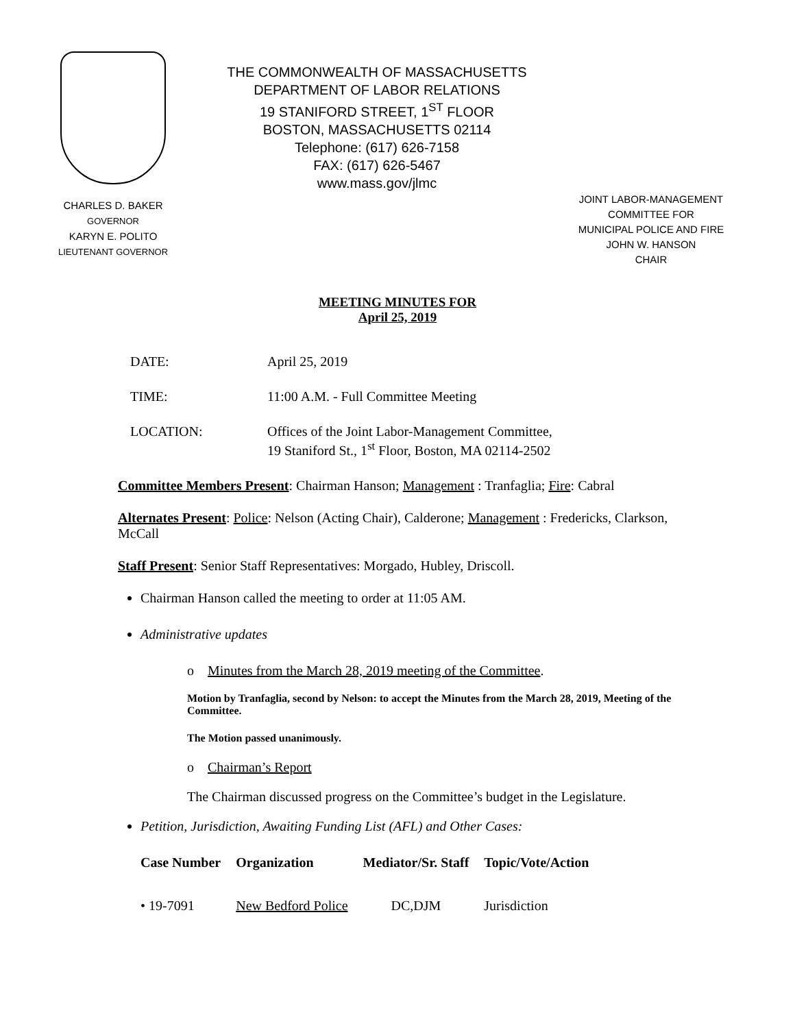CHARLES D. BAKER
GOVERNOR
KARYN E. POLITO
LIEUTENANT GOVERNOR
THE COMMONWEALTH OF MASSACHUSETTS
DEPARTMENT OF LABOR RELATIONS
19 STANIFORD STREET, 1<sup>ST</sup> FLOOR
BOSTON, MASSACHUSETTS 02114
Telephone: (617) 626-7158
FAX: (617) 626-5467
www.mass.gov/jlmc
JOINT LABOR-MANAGEMENT
COMMITTEE FOR
MUNICIPAL POLICE AND FIRE
JOHN W. HANSON
CHAIR
MEETING MINUTES FOR
April 25, 2019
| DATE: | April 25, 2019 |
| TIME: | 11:00 A.M. - Full Committee Meeting |
| LOCATION: | Offices of the Joint Labor-Management Committee, 19 Staniford St., 1<sup>st</sup> Floor, Boston, MA 02114-2502 |
Committee Members Present: Chairman Hanson; Management : Tranfaglia; Fire: Cabral
Alternates Present: Police: Nelson (Acting Chair), Calderone; Management : Fredericks, Clarkson, McCall
Staff Present: Senior Staff Representatives: Morgado, Hubley, Driscoll.
Chairman Hanson called the meeting to order at 11:05 AM.
Administrative updates
o Minutes from the March 28, 2019 meeting of the Committee.
Motion by Tranfaglia, second by Nelson: to accept the Minutes from the March 28, 2019, Meeting of the Committee.
The Motion passed unanimously.
o Chairman’s Report
The Chairman discussed progress on the Committee’s budget in the Legislature.
Petition, Jurisdiction, Awaiting Funding List (AFL) and Other Cases:
| Case Number | Organization | Mediator/Sr. Staff | Topic/Vote/Action |
| --- | --- | --- | --- |
| • 19-7091 | New Bedford Police | DC,DJM | Jurisdiction |